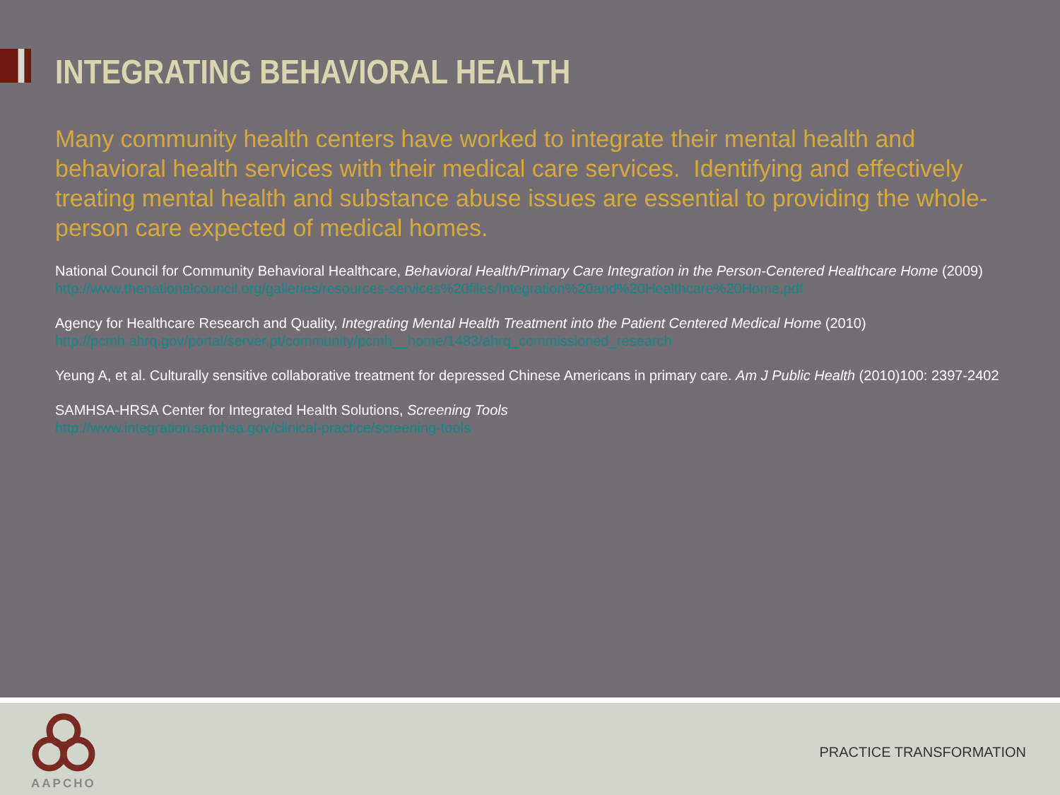INTEGRATING BEHAVIORAL HEALTH
Many community health centers have worked to integrate their mental health and behavioral health services with their medical care services. Identifying and effectively treating mental health and substance abuse issues are essential to providing the whole-person care expected of medical homes.
National Council for Community Behavioral Healthcare, Behavioral Health/Primary Care Integration in the Person-Centered Healthcare Home (2009)
http://www.thenationalcouncil.org/galleries/resources-services%20files/Integration%20and%20Healthcare%20Home.pdf
Agency for Healthcare Research and Quality, Integrating Mental Health Treatment into the Patient Centered Medical Home (2010)
http://pcmh.ahrq.gov/portal/server.pt/community/pcmh__home/1483/ahrq_commissioned_research
Yeung A, et al. Culturally sensitive collaborative treatment for depressed Chinese Americans in primary care. Am J Public Health (2010)100: 2397-2402
SAMHSA-HRSA Center for Integrated Health Solutions, Screening Tools
http://www.integration.samhsa.gov/clinical-practice/screening-tools
AAPCHO
PRACTICE TRANSFORMATION